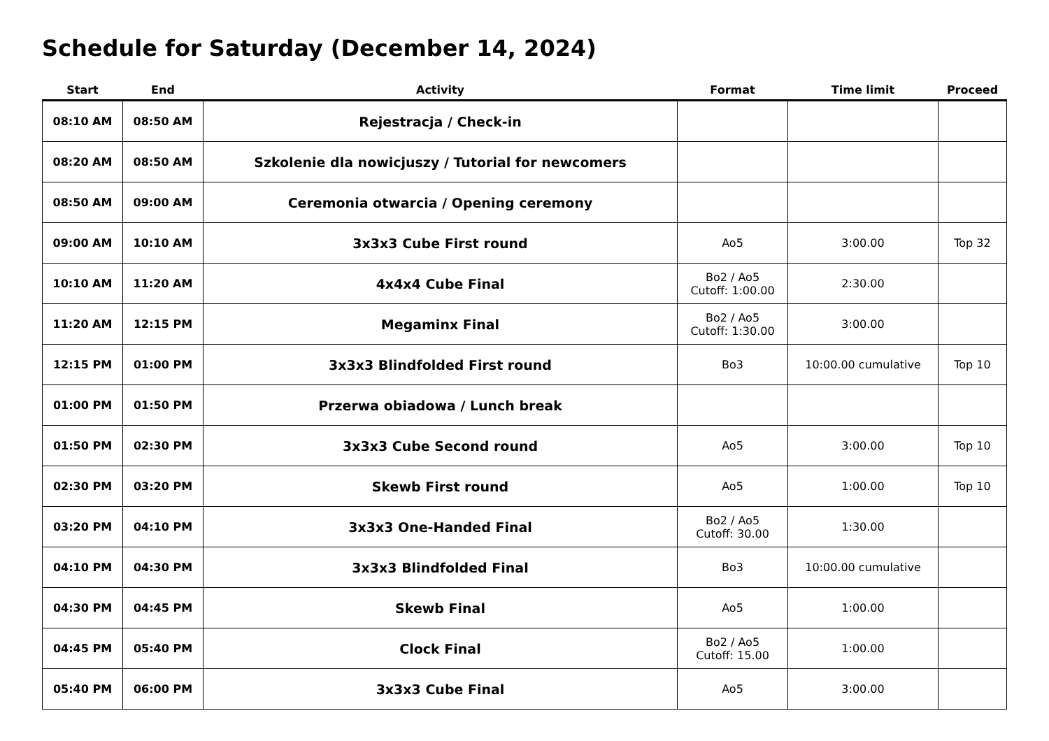Schedule for Saturday (December 14, 2024)
| Start | End | Activity | Format | Time limit | Proceed |
| --- | --- | --- | --- | --- | --- |
| 08:10 AM | 08:50 AM | Rejestracja / Check-in | | | |
| 08:20 AM | 08:50 AM | Szkolenie dla nowicjuszy / Tutorial for newcomers | | | |
| 08:50 AM | 09:00 AM | Ceremonia otwarcia / Opening ceremony | | | |
| 09:00 AM | 10:10 AM | 3x3x3 Cube First round | Ao5 | 3:00.00 | Top 32 |
| 10:10 AM | 11:20 AM | 4x4x4 Cube Final | Bo2 / Ao5 Cutoff: 1:00.00 | 2:30.00 | |
| 11:20 AM | 12:15 PM | Megaminx Final | Bo2 / Ao5 Cutoff: 1:30.00 | 3:00.00 | |
| 12:15 PM | 01:00 PM | 3x3x3 Blindfolded First round | Bo3 | 10:00.00 cumulative | Top 10 |
| 01:00 PM | 01:50 PM | Przerwa obiadowa / Lunch break | | | |
| 01:50 PM | 02:30 PM | 3x3x3 Cube Second round | Ao5 | 3:00.00 | Top 10 |
| 02:30 PM | 03:20 PM | Skewb First round | Ao5 | 1:00.00 | Top 10 |
| 03:20 PM | 04:10 PM | 3x3x3 One-Handed Final | Bo2 / Ao5 Cutoff: 30.00 | 1:30.00 | |
| 04:10 PM | 04:30 PM | 3x3x3 Blindfolded Final | Bo3 | 10:00.00 cumulative | |
| 04:30 PM | 04:45 PM | Skewb Final | Ao5 | 1:00.00 | |
| 04:45 PM | 05:40 PM | Clock Final | Bo2 / Ao5 Cutoff: 15.00 | 1:00.00 | |
| 05:40 PM | 06:00 PM | 3x3x3 Cube Final | Ao5 | 3:00.00 | |